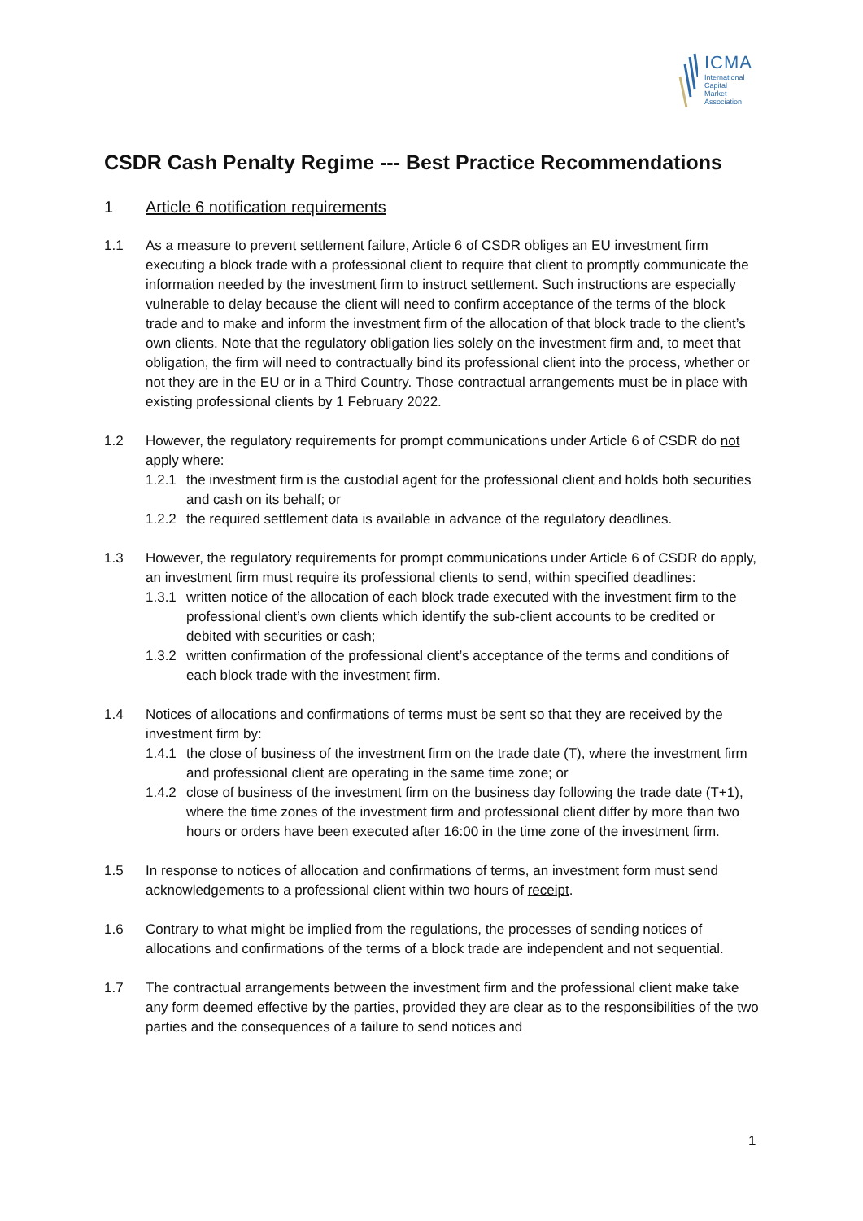ICMA
International
Capital
Market
Association
CSDR Cash Penalty Regime --- Best Practice Recommendations
1 Article 6 notification requirements
1.1 As a measure to prevent settlement failure, Article 6 of CSDR obliges an EU investment firm executing a block trade with a professional client to require that client to promptly communicate the information needed by the investment firm to instruct settlement. Such instructions are especially vulnerable to delay because the client will need to confirm acceptance of the terms of the block trade and to make and inform the investment firm of the allocation of that block trade to the client’s own clients. Note that the regulatory obligation lies solely on the investment firm and, to meet that obligation, the firm will need to contractually bind its professional client into the process, whether or not they are in the EU or in a Third Country. Those contractual arrangements must be in place with existing professional clients by 1 February 2022.
1.2 However, the regulatory requirements for prompt communications under Article 6 of CSDR do not apply where:
1.2.1
the investment firm is the custodial agent for the professional client and holds both securities and cash on its behalf; or
1.2.2
the required settlement data is available in advance of the regulatory deadlines.
1.3 However, the regulatory requirements for prompt communications under Article 6 of CSDR do apply, an investment firm must require its professional clients to send, within specified deadlines:
1.3.1
written notice of the allocation of each block trade executed with the investment firm to the professional client’s own clients which identify the sub-client accounts to be credited or debited with securities or cash;
1.3.2
written confirmation of the professional client’s acceptance of the terms and conditions of each block trade with the investment firm.
1.4 Notices of allocations and confirmations of terms must be sent so that they are received by the investment firm by:
1.4.1
the close of business of the investment firm on the trade date (T), where the investment firm and professional client are operating in the same time zone; or
1.4.2
close of business of the investment firm on the business day following the trade date (T+1), where the time zones of the investment firm and professional client differ by more than two hours or orders have been executed after 16:00 in the time zone of the investment firm.
1.5 In response to notices of allocation and confirmations of terms, an investment form must send acknowledgements to a professional client within two hours of receipt.
1.6 Contrary to what might be implied from the regulations, the processes of sending notices of allocations and confirmations of the terms of a block trade are independent and not sequential.
1.7 The contractual arrangements between the investment firm and the professional client make take any form deemed effective by the parties, provided they are clear as to the responsibilities of the two parties and the consequences of a failure to send notices and
1